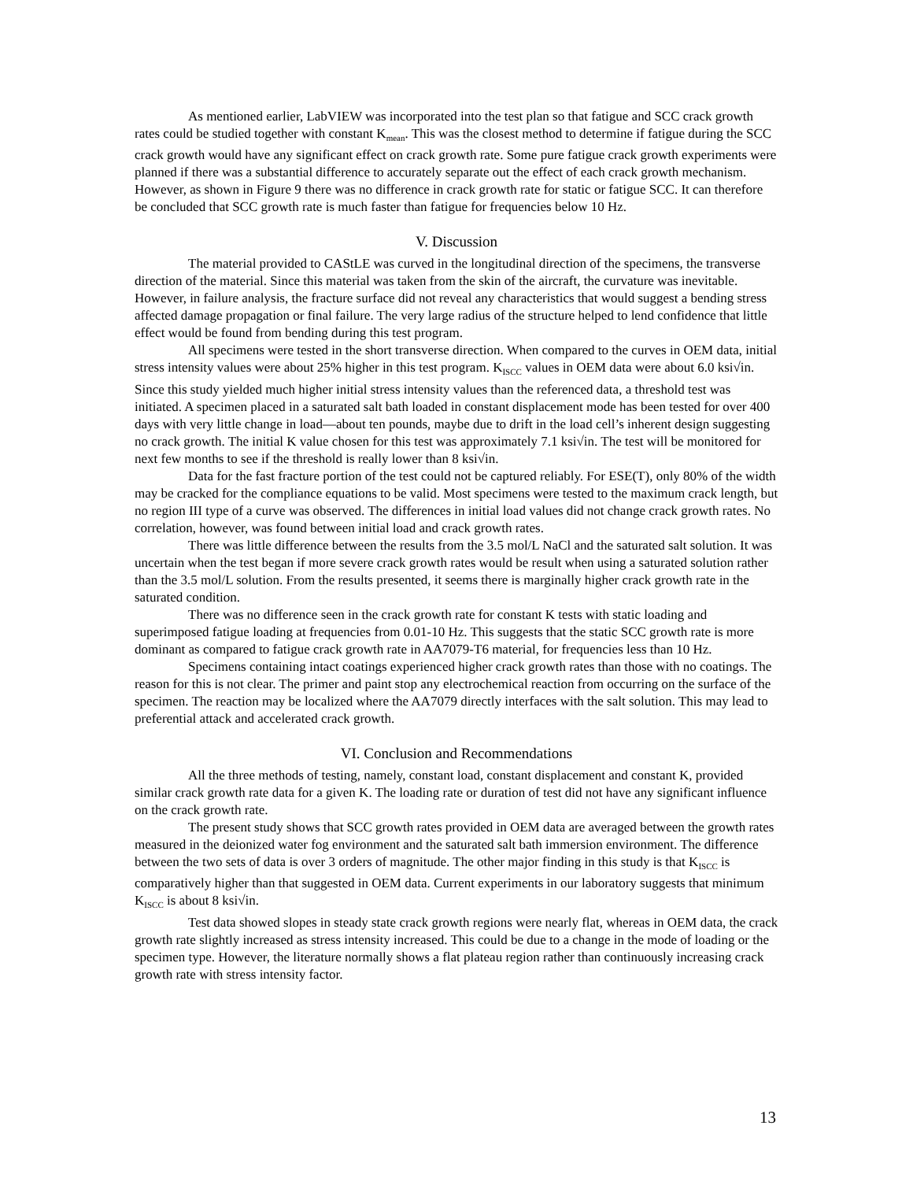As mentioned earlier, LabVIEW was incorporated into the test plan so that fatigue and SCC crack growth rates could be studied together with constant K<sub>mean</sub>. This was the closest method to determine if fatigue during the SCC crack growth would have any significant effect on crack growth rate. Some pure fatigue crack growth experiments were planned if there was a substantial difference to accurately separate out the effect of each crack growth mechanism. However, as shown in Figure 9 there was no difference in crack growth rate for static or fatigue SCC. It can therefore be concluded that SCC growth rate is much faster than fatigue for frequencies below 10 Hz.
V. Discussion
The material provided to CAStLE was curved in the longitudinal direction of the specimens, the transverse direction of the material. Since this material was taken from the skin of the aircraft, the curvature was inevitable. However, in failure analysis, the fracture surface did not reveal any characteristics that would suggest a bending stress affected damage propagation or final failure. The very large radius of the structure helped to lend confidence that little effect would be found from bending during this test program.
All specimens were tested in the short transverse direction. When compared to the curves in OEM data, initial stress intensity values were about 25% higher in this test program. K<sub>ISCC</sub> values in OEM data were about 6.0 ksi√in. Since this study yielded much higher initial stress intensity values than the referenced data, a threshold test was initiated. A specimen placed in a saturated salt bath loaded in constant displacement mode has been tested for over 400 days with very little change in load—about ten pounds, maybe due to drift in the load cell’s inherent design suggesting no crack growth. The initial K value chosen for this test was approximately 7.1 ksi√in. The test will be monitored for next few months to see if the threshold is really lower than 8 ksi√in.
Data for the fast fracture portion of the test could not be captured reliably. For ESE(T), only 80% of the width may be cracked for the compliance equations to be valid. Most specimens were tested to the maximum crack length, but no region III type of a curve was observed. The differences in initial load values did not change crack growth rates. No correlation, however, was found between initial load and crack growth rates.
There was little difference between the results from the 3.5 mol/L NaCl and the saturated salt solution. It was uncertain when the test began if more severe crack growth rates would be result when using a saturated solution rather than the 3.5 mol/L solution. From the results presented, it seems there is marginally higher crack growth rate in the saturated condition.
There was no difference seen in the crack growth rate for constant K tests with static loading and superimposed fatigue loading at frequencies from 0.01-10 Hz. This suggests that the static SCC growth rate is more dominant as compared to fatigue crack growth rate in AA7079-T6 material, for frequencies less than 10 Hz.
Specimens containing intact coatings experienced higher crack growth rates than those with no coatings. The reason for this is not clear. The primer and paint stop any electrochemical reaction from occurring on the surface of the specimen. The reaction may be localized where the AA7079 directly interfaces with the salt solution. This may lead to preferential attack and accelerated crack growth.
VI. Conclusion and Recommendations
All the three methods of testing, namely, constant load, constant displacement and constant K, provided similar crack growth rate data for a given K. The loading rate or duration of test did not have any significant influence on the crack growth rate.
The present study shows that SCC growth rates provided in OEM data are averaged between the growth rates measured in the deionized water fog environment and the saturated salt bath immersion environment. The difference between the two sets of data is over 3 orders of magnitude. The other major finding in this study is that K<sub>ISCC</sub> is comparatively higher than that suggested in OEM data. Current experiments in our laboratory suggests that minimum K<sub>ISCC</sub> is about 8 ksi√in.
Test data showed slopes in steady state crack growth regions were nearly flat, whereas in OEM data, the crack growth rate slightly increased as stress intensity increased. This could be due to a change in the mode of loading or the specimen type. However, the literature normally shows a flat plateau region rather than continuously increasing crack growth rate with stress intensity factor.
13